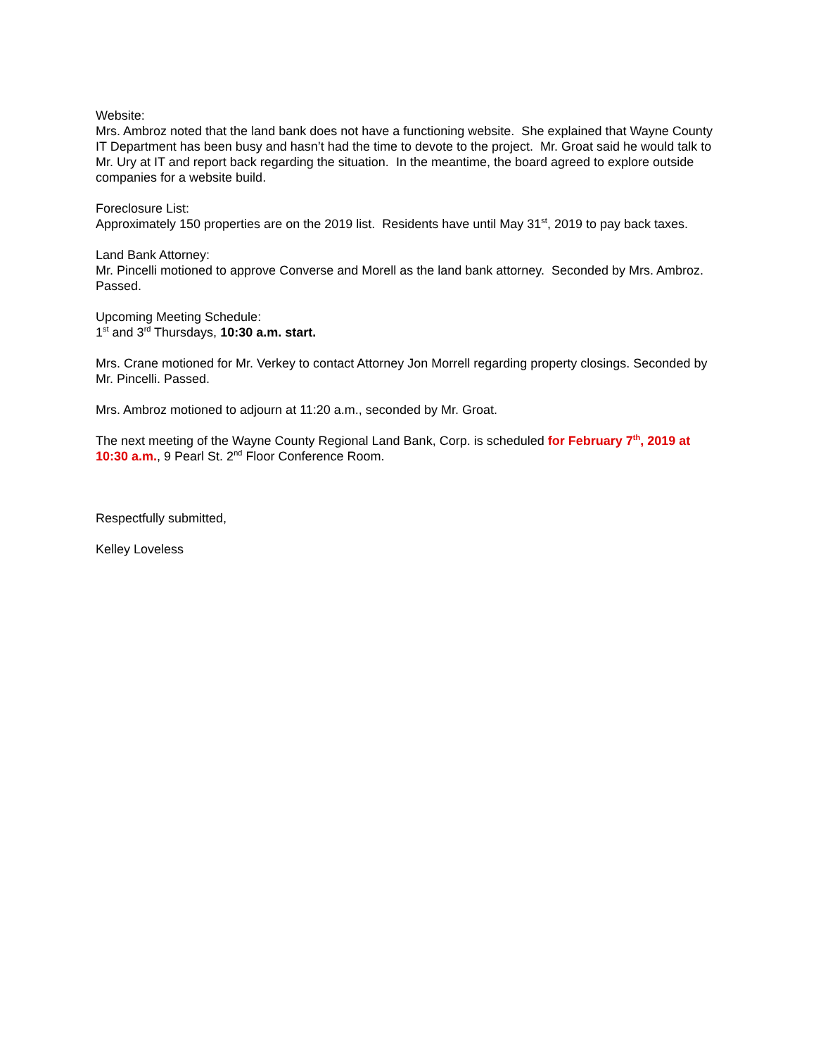Website:
Mrs. Ambroz noted that the land bank does not have a functioning website. She explained that Wayne County IT Department has been busy and hasn’t had the time to devote to the project. Mr. Groat said he would talk to Mr. Ury at IT and report back regarding the situation. In the meantime, the board agreed to explore outside companies for a website build.
Foreclosure List:
Approximately 150 properties are on the 2019 list. Residents have until May 31<sup>st</sup>, 2019 to pay back taxes.
Land Bank Attorney:
Mr. Pincelli motioned to approve Converse and Morell as the land bank attorney. Seconded by Mrs. Ambroz. Passed.
Upcoming Meeting Schedule:
1<sup>st</sup> and 3<sup>rd</sup> Thursdays, 10:30 a.m. start.
Mrs. Crane motioned for Mr. Verkey to contact Attorney Jon Morrell regarding property closings. Seconded by Mr. Pincelli. Passed.
Mrs. Ambroz motioned to adjourn at 11:20 a.m., seconded by Mr. Groat.
The next meeting of the Wayne County Regional Land Bank, Corp. is scheduled for February 7<sup>th</sup>, 2019 at 10:30 a.m., 9 Pearl St. 2<sup>nd</sup> Floor Conference Room.
Respectfully submitted,
Kelley Loveless